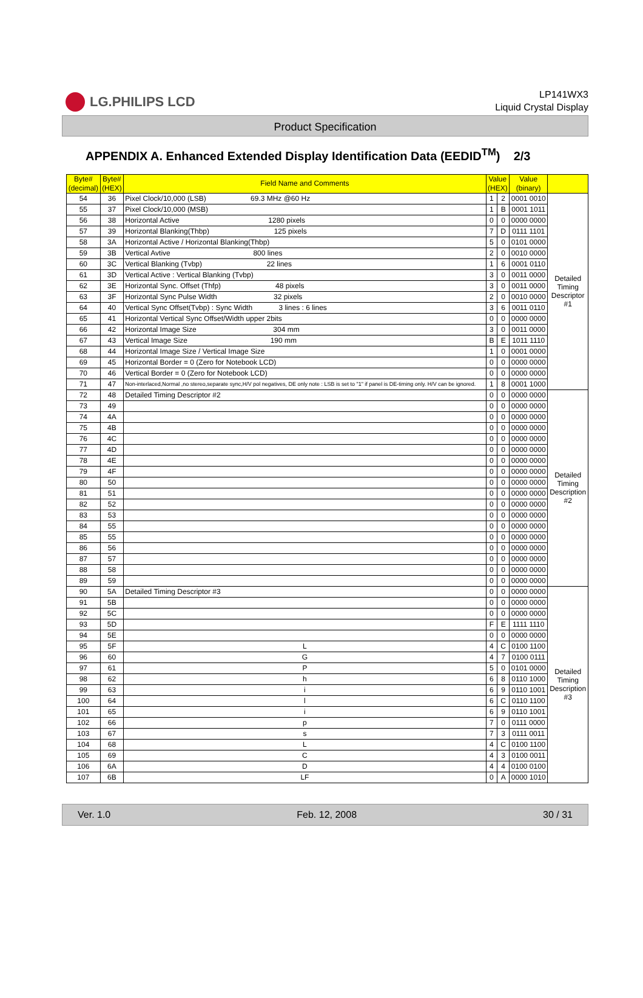LG.PHILIPS LCD
LP141WX3
Liquid Crystal Display
Product Specification
APPENDIX A. Enhanced Extended Display Identification Data (EEDID<sup>TM</sup>) 2/3
| Byte# (decimal) | Byte# (HEX) | Field Name and Comments | Value (HEX) | | Value (binary) | |
| --- | --- | --- | --- | --- | --- | --- |
| 54 | 36 | Pixel Clock/10,000 (LSB) 69.3 MHz @60 Hz | 1 | 2 | 0001 0010 | Detailed Timing Descriptor #1 |
| 55 | 37 | Pixel Clock/10,000 (MSB) | 1 | B | 0001 1011 | |
| 56 | 38 | Horizontal Active 1280 pixels | 0 | 0 | 0000 0000 | |
| 57 | 39 | Horizontal Blanking(Thbp) 125 pixels | 7 | D | 0111 1101 | |
| 58 | 3A | Horizontal Active / Horizontal Blanking(Thbp) | 5 | 0 | 0101 0000 | |
| 59 | 3B | Vertical Avtive 800 lines | 2 | 0 | 0010 0000 | |
| 60 | 3C | Vertical Blanking (Tvbp) 22 lines | 1 | 6 | 0001 0110 | |
| 61 | 3D | Vertical Active : Vertical Blanking (Tvbp) | 3 | 0 | 0011 0000 | |
| 62 | 3E | Horizontal Sync. Offset (Thfp) 48 pixels | 3 | 0 | 0011 0000 | |
| 63 | 3F | Horizontal Sync Pulse Width 32 pixels | 2 | 0 | 0010 0000 | |
| 64 | 40 | Vertical Sync Offset(Tvbp) : Sync Width 3 lines : 6 lines | 3 | 6 | 0011 0110 | |
| 65 | 41 | Horizontal Vertical Sync Offset/Width upper 2bits | 0 | 0 | 0000 0000 | |
| 66 | 42 | Horizontal Image Size 304 mm | 3 | 0 | 0011 0000 | |
| 67 | 43 | Vertical Image Size 190 mm | B | E | 1011 1110 | |
| 68 | 44 | Horizontal Image Size / Vertical Image Size | 1 | 0 | 0001 0000 | |
| 69 | 45 | Horizontal Border = 0 (Zero for Notebook LCD) | 0 | 0 | 0000 0000 | |
| 70 | 46 | Vertical Border = 0 (Zero for Notebook LCD) | 0 | 0 | 0000 0000 | |
| 71 | 47 | Non-interlaced,Normal ,no stereo,separate sync,H/V pol negatives, DE only note : LSB is set to "1" if panel is DE-timing only. H/V can be ignored. | 1 | 8 | 0001 1000 | |
| 72 | 48 | Detailed Timing Descriptor #2 | 0 | 0 | 0000 0000 | Detailed Timing Description #2 |
| 73 | 49 | | 0 | 0 | 0000 0000 | |
| 74 | 4A | | 0 | 0 | 0000 0000 | |
| 75 | 4B | | 0 | 0 | 0000 0000 | |
| 76 | 4C | | 0 | 0 | 0000 0000 | |
| 77 | 4D | | 0 | 0 | 0000 0000 | |
| 78 | 4E | | 0 | 0 | 0000 0000 | |
| 79 | 4F | | 0 | 0 | 0000 0000 | |
| 80 | 50 | | 0 | 0 | 0000 0000 | |
| 81 | 51 | | 0 | 0 | 0000 0000 | |
| 82 | 52 | | 0 | 0 | 0000 0000 | |
| 83 | 53 | | 0 | 0 | 0000 0000 | |
| 84 | 55 | | 0 | 0 | 0000 0000 | |
| 85 | 55 | | 0 | 0 | 0000 0000 | |
| 86 | 56 | | 0 | 0 | 0000 0000 | |
| 87 | 57 | | 0 | 0 | 0000 0000 | |
| 88 | 58 | | 0 | 0 | 0000 0000 | |
| 89 | 59 | | 0 | 0 | 0000 0000 | |
| 90 | 5A | Detailed Timing Descriptor #3 | 0 | 0 | 0000 0000 | Detailed Timing Description #3 |
| 91 | 5B | | 0 | 0 | 0000 0000 | |
| 92 | 5C | | 0 | 0 | 0000 0000 | |
| 93 | 5D | | F | E | 1111 1110 | |
| 94 | 5E | | 0 | 0 | 0000 0000 | |
| 95 | 5F | L | 4 | C | 0100 1100 | |
| 96 | 60 | G | 4 | 7 | 0100 0111 | |
| 97 | 61 | P | 5 | 0 | 0101 0000 | |
| 98 | 62 | h | 6 | 8 | 0110 1000 | |
| 99 | 63 | i | 6 | 9 | 0110 1001 | |
| 100 | 64 | l | 6 | C | 0110 1100 | |
| 101 | 65 | i | 6 | 9 | 0110 1001 | |
| 102 | 66 | p | 7 | 0 | 0111 0000 | |
| 103 | 67 | s | 7 | 3 | 0111 0011 | |
| 104 | 68 | L | 4 | C | 0100 1100 | |
| 105 | 69 | C | 4 | 3 | 0100 0011 | |
| 106 | 6A | D | 4 | 4 | 0100 0100 | |
| 107 | 6B | LF | 0 | A | 0000 1010 | |
Ver. 1.0 Feb. 12, 2008 30 / 31